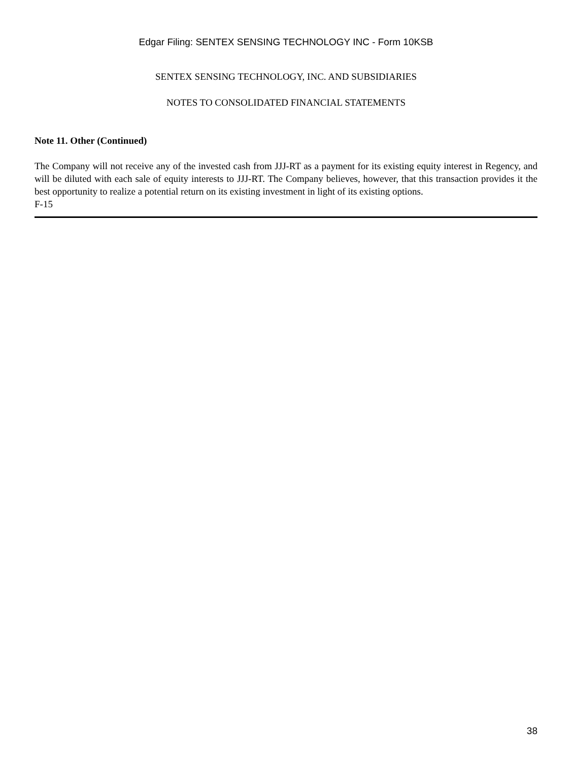Edgar Filing: SENTEX SENSING TECHNOLOGY INC - Form 10KSB
SENTEX SENSING TECHNOLOGY, INC. AND SUBSIDIARIES
NOTES TO CONSOLIDATED FINANCIAL STATEMENTS
Note 11. Other (Continued)
The Company will not receive any of the invested cash from JJJ-RT as a payment for its existing equity interest in Regency, and will be diluted with each sale of equity interests to JJJ-RT. The Company believes, however, that this transaction provides it the best opportunity to realize a potential return on its existing investment in light of its existing options.
F-15
38